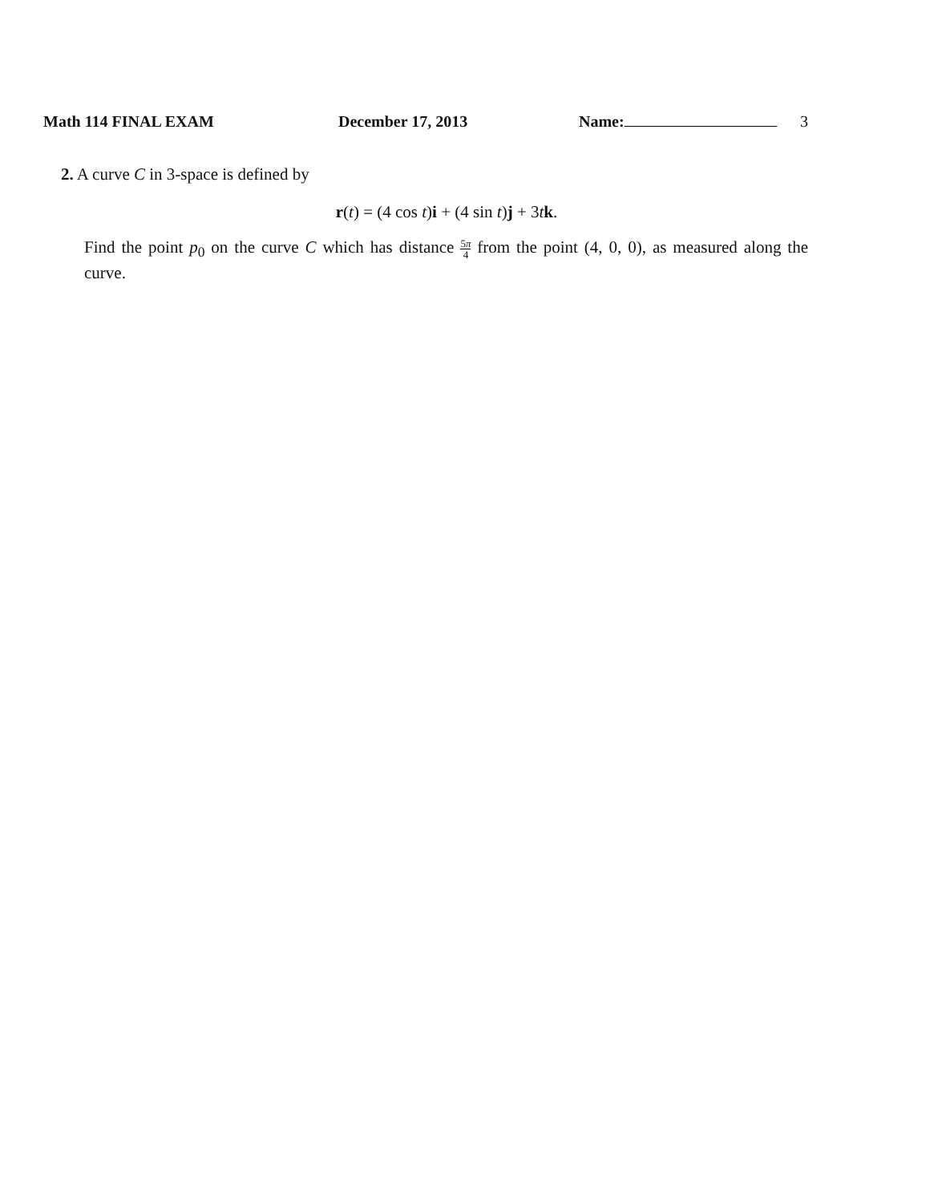Math 114 FINAL EXAM December 17, 2013 Name: 3
2. A curve C in 3-space is defined by
r(t) = (4 cos t)i + (4 sin t)j + 3tk.
Find the point p<sub>0</sub> on the curve C which has distance 5π 4 from the point (4, 0, 0), as measured along the curve.